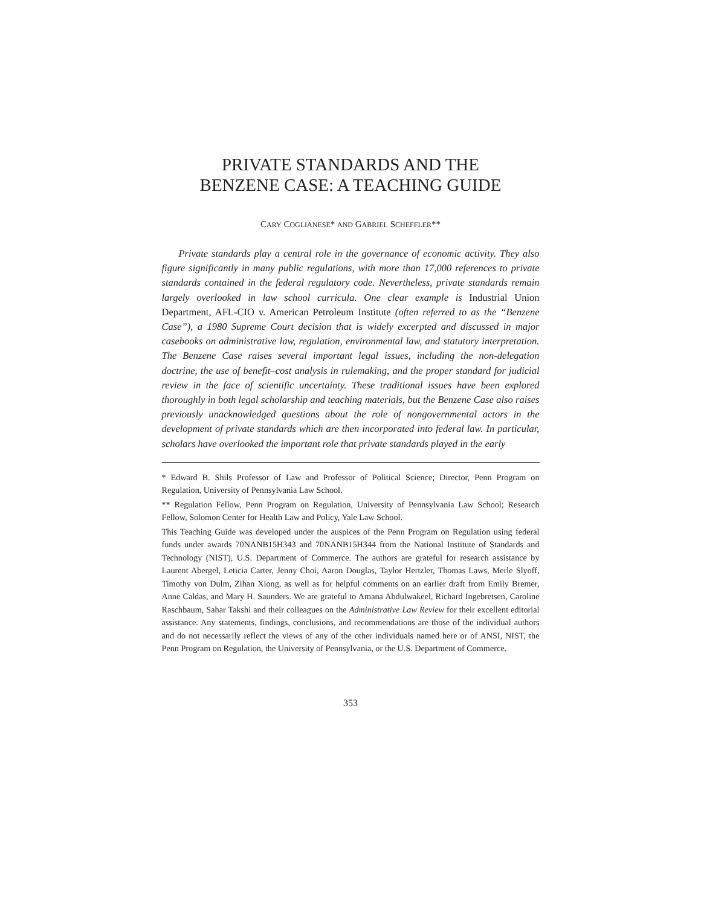PRIVATE STANDARDS AND THE
BENZENE CASE: A TEACHING GUIDE
CARY COGLIANESE* AND GABRIEL SCHEFFLER**
Private standards play a central role in the governance of economic activity. They also figure significantly in many public regulations, with more than 17,000 references to private standards contained in the federal regulatory code. Nevertheless, private standards remain largely overlooked in law school curricula. One clear example is Industrial Union Department, AFL-CIO v. American Petroleum Institute (often referred to as the “Benzene Case”), a 1980 Supreme Court decision that is widely excerpted and discussed in major casebooks on administrative law, regulation, environmental law, and statutory interpretation. The Benzene Case raises several important legal issues, including the non-delegation doctrine, the use of benefit–cost analysis in rulemaking, and the proper standard for judicial review in the face of scientific uncertainty. These traditional issues have been explored thoroughly in both legal scholarship and teaching materials, but the Benzene Case also raises previously unacknowledged questions about the role of nongovernmental actors in the development of private standards which are then incorporated into federal law. In particular, scholars have overlooked the important role that private standards played in the early
* Edward B. Shils Professor of Law and Professor of Political Science; Director, Penn Program on Regulation, University of Pennsylvania Law School.
** Regulation Fellow, Penn Program on Regulation, University of Pennsylvania Law School; Research Fellow, Solomon Center for Health Law and Policy, Yale Law School.
This Teaching Guide was developed under the auspices of the Penn Program on Regulation using federal funds under awards 70NANB15H343 and 70NANB15H344 from the National Institute of Standards and Technology (NIST), U.S. Department of Commerce. The authors are grateful for research assistance by Laurent Abergel, Leticia Carter, Jenny Choi, Aaron Douglas, Taylor Hertzler, Thomas Laws, Merle Slyoff, Timothy von Dulm, Zihan Xiong, as well as for helpful comments on an earlier draft from Emily Bremer, Anne Caldas, and Mary H. Saunders. We are grateful to Amana Abdulwakeel, Richard Ingebretsen, Caroline Raschbaum, Sahar Takshi and their colleagues on the Administrative Law Review for their excellent editorial assistance. Any statements, findings, conclusions, and recommendations are those of the individual authors and do not necessarily reflect the views of any of the other individuals named here or of ANSI, NIST, the Penn Program on Regulation, the University of Pennsylvania, or the U.S. Department of Commerce.
353